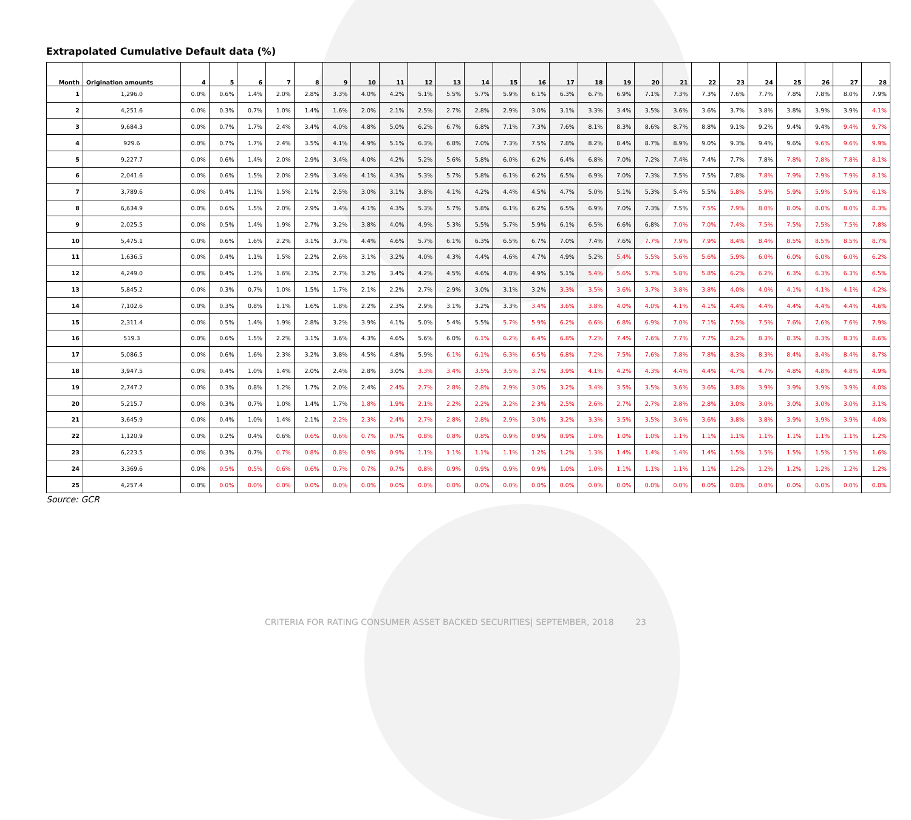Extrapolated Cumulative Default data (%)
| Month | Origination amounts | 4 | 5 | 6 | 7 | 8 | 9 | 10 | 11 | 12 | 13 | 14 | 15 | 16 | 17 | 18 | 19 | 20 | 21 | 22 | 23 | 24 | 25 | 26 | 27 | 28 |
| --- | --- | --- | --- | --- | --- | --- | --- | --- | --- | --- | --- | --- | --- | --- | --- | --- | --- | --- | --- | --- | --- | --- | --- | --- | --- | --- |
| 1 | 1,296.0 | 0.0% | 0.6% | 1.4% | 2.0% | 2.8% | 3.3% | 4.0% | 4.2% | 5.1% | 5.5% | 5.7% | 5.9% | 6.1% | 6.3% | 6.7% | 6.9% | 7.1% | 7.3% | 7.3% | 7.6% | 7.7% | 7.8% | 7.8% | 8.0% | 7.9% |
| 2 | 4,251.6 | 0.0% | 0.3% | 0.7% | 1.0% | 1.4% | 1.6% | 2.0% | 2.1% | 2.5% | 2.7% | 2.8% | 2.9% | 3.0% | 3.1% | 3.3% | 3.4% | 3.5% | 3.6% | 3.6% | 3.7% | 3.8% | 3.8% | 3.9% | 3.9% | 4.1% |
| 3 | 9,684.3 | 0.0% | 0.7% | 1.7% | 2.4% | 3.4% | 4.0% | 4.8% | 5.0% | 6.2% | 6.7% | 6.8% | 7.1% | 7.3% | 7.6% | 8.1% | 8.3% | 8.6% | 8.7% | 8.8% | 9.1% | 9.2% | 9.4% | 9.4% | 9.4% | 9.7% |
| 4 | 929.6 | 0.0% | 0.7% | 1.7% | 2.4% | 3.5% | 4.1% | 4.9% | 5.1% | 6.3% | 6.8% | 7.0% | 7.3% | 7.5% | 7.8% | 8.2% | 8.4% | 8.7% | 8.9% | 9.0% | 9.3% | 9.4% | 9.6% | 9.6% | 9.6% | 9.9% |
| 5 | 9,227.7 | 0.0% | 0.6% | 1.4% | 2.0% | 2.9% | 3.4% | 4.0% | 4.2% | 5.2% | 5.6% | 5.8% | 6.0% | 6.2% | 6.4% | 6.8% | 7.0% | 7.2% | 7.4% | 7.4% | 7.7% | 7.8% | 7.8% | 7.8% | 7.8% | 8.1% |
| 6 | 2,041.6 | 0.0% | 0.6% | 1.5% | 2.0% | 2.9% | 3.4% | 4.1% | 4.3% | 5.3% | 5.7% | 5.8% | 6.1% | 6.2% | 6.5% | 6.9% | 7.0% | 7.3% | 7.5% | 7.5% | 7.8% | 7.8% | 7.9% | 7.9% | 7.9% | 8.1% |
| 7 | 3,789.6 | 0.0% | 0.4% | 1.1% | 1.5% | 2.1% | 2.5% | 3.0% | 3.1% | 3.8% | 4.1% | 4.2% | 4.4% | 4.5% | 4.7% | 5.0% | 5.1% | 5.3% | 5.4% | 5.5% | 5.8% | 5.9% | 5.9% | 5.9% | 5.9% | 6.1% |
| 8 | 6,634.9 | 0.0% | 0.6% | 1.5% | 2.0% | 2.9% | 3.4% | 4.1% | 4.3% | 5.3% | 5.7% | 5.8% | 6.1% | 6.2% | 6.5% | 6.9% | 7.0% | 7.3% | 7.5% | 7.5% | 7.9% | 8.0% | 8.0% | 8.0% | 8.0% | 8.3% |
| 9 | 2,025.5 | 0.0% | 0.5% | 1.4% | 1.9% | 2.7% | 3.2% | 3.8% | 4.0% | 4.9% | 5.3% | 5.5% | 5.7% | 5.9% | 6.1% | 6.5% | 6.6% | 6.8% | 7.0% | 7.0% | 7.4% | 7.5% | 7.5% | 7.5% | 7.5% | 7.8% |
| 10 | 5,475.1 | 0.0% | 0.6% | 1.6% | 2.2% | 3.1% | 3.7% | 4.4% | 4.6% | 5.7% | 6.1% | 6.3% | 6.5% | 6.7% | 7.0% | 7.4% | 7.6% | 7.7% | 7.9% | 7.9% | 8.4% | 8.4% | 8.5% | 8.5% | 8.5% | 8.7% |
| 11 | 1,636.5 | 0.0% | 0.4% | 1.1% | 1.5% | 2.2% | 2.6% | 3.1% | 3.2% | 4.0% | 4.3% | 4.4% | 4.6% | 4.7% | 4.9% | 5.2% | 5.4% | 5.5% | 5.6% | 5.6% | 5.9% | 6.0% | 6.0% | 6.0% | 6.0% | 6.2% |
| 12 | 4,249.0 | 0.0% | 0.4% | 1.2% | 1.6% | 2.3% | 2.7% | 3.2% | 3.4% | 4.2% | 4.5% | 4.6% | 4.8% | 4.9% | 5.1% | 5.4% | 5.6% | 5.7% | 5.8% | 5.8% | 6.2% | 6.2% | 6.3% | 6.3% | 6.3% | 6.5% |
| 13 | 5,845.2 | 0.0% | 0.3% | 0.7% | 1.0% | 1.5% | 1.7% | 2.1% | 2.2% | 2.7% | 2.9% | 3.0% | 3.1% | 3.2% | 3.3% | 3.5% | 3.6% | 3.7% | 3.8% | 3.8% | 4.0% | 4.0% | 4.1% | 4.1% | 4.1% | 4.2% |
| 14 | 7,102.6 | 0.0% | 0.3% | 0.8% | 1.1% | 1.6% | 1.8% | 2.2% | 2.3% | 2.9% | 3.1% | 3.2% | 3.3% | 3.4% | 3.6% | 3.8% | 4.0% | 4.0% | 4.1% | 4.1% | 4.4% | 4.4% | 4.4% | 4.4% | 4.4% | 4.6% |
| 15 | 2,311.4 | 0.0% | 0.5% | 1.4% | 1.9% | 2.8% | 3.2% | 3.9% | 4.1% | 5.0% | 5.4% | 5.5% | 5.7% | 5.9% | 6.2% | 6.6% | 6.8% | 6.9% | 7.0% | 7.1% | 7.5% | 7.5% | 7.6% | 7.6% | 7.6% | 7.9% |
| 16 | 519.3 | 0.0% | 0.6% | 1.5% | 2.2% | 3.1% | 3.6% | 4.3% | 4.6% | 5.6% | 6.0% | 6.1% | 6.2% | 6.4% | 6.8% | 7.2% | 7.4% | 7.6% | 7.7% | 7.7% | 8.2% | 8.3% | 8.3% | 8.3% | 8.3% | 8.6% |
| 17 | 5,086.5 | 0.0% | 0.6% | 1.6% | 2.3% | 3.2% | 3.8% | 4.5% | 4.8% | 5.9% | 6.1% | 6.1% | 6.3% | 6.5% | 6.8% | 7.2% | 7.5% | 7.6% | 7.8% | 7.8% | 8.3% | 8.3% | 8.4% | 8.4% | 8.4% | 8.7% |
| 18 | 3,947.5 | 0.0% | 0.4% | 1.0% | 1.4% | 2.0% | 2.4% | 2.8% | 3.0% | 3.3% | 3.4% | 3.5% | 3.5% | 3.7% | 3.9% | 4.1% | 4.2% | 4.3% | 4.4% | 4.4% | 4.7% | 4.7% | 4.8% | 4.8% | 4.8% | 4.9% |
| 19 | 2,747.2 | 0.0% | 0.3% | 0.8% | 1.2% | 1.7% | 2.0% | 2.4% | 2.4% | 2.7% | 2.8% | 2.8% | 2.9% | 3.0% | 3.2% | 3.4% | 3.5% | 3.5% | 3.6% | 3.6% | 3.8% | 3.9% | 3.9% | 3.9% | 3.9% | 4.0% |
| 20 | 5,215.7 | 0.0% | 0.3% | 0.7% | 1.0% | 1.4% | 1.7% | 1.8% | 1.9% | 2.1% | 2.2% | 2.2% | 2.2% | 2.3% | 2.5% | 2.6% | 2.7% | 2.7% | 2.8% | 2.8% | 3.0% | 3.0% | 3.0% | 3.0% | 3.0% | 3.1% |
| 21 | 3,645.9 | 0.0% | 0.4% | 1.0% | 1.4% | 2.1% | 2.2% | 2.3% | 2.4% | 2.7% | 2.8% | 2.8% | 2.9% | 3.0% | 3.2% | 3.3% | 3.5% | 3.5% | 3.6% | 3.6% | 3.8% | 3.8% | 3.9% | 3.9% | 3.9% | 4.0% |
| 22 | 1,120.9 | 0.0% | 0.2% | 0.4% | 0.6% | 0.6% | 0.6% | 0.7% | 0.7% | 0.8% | 0.8% | 0.8% | 0.9% | 0.9% | 0.9% | 1.0% | 1.0% | 1.0% | 1.1% | 1.1% | 1.1% | 1.1% | 1.1% | 1.1% | 1.1% | 1.2% |
| 23 | 6,223.5 | 0.0% | 0.3% | 0.7% | 0.7% | 0.8% | 0.8% | 0.9% | 0.9% | 1.1% | 1.1% | 1.1% | 1.1% | 1.2% | 1.2% | 1.3% | 1.4% | 1.4% | 1.4% | 1.4% | 1.5% | 1.5% | 1.5% | 1.5% | 1.5% | 1.6% |
| 24 | 3,369.6 | 0.0% | 0.5% | 0.5% | 0.6% | 0.6% | 0.7% | 0.7% | 0.7% | 0.8% | 0.9% | 0.9% | 0.9% | 0.9% | 1.0% | 1.0% | 1.1% | 1.1% | 1.1% | 1.1% | 1.2% | 1.2% | 1.2% | 1.2% | 1.2% | 1.2% |
| 25 | 4,257.4 | 0.0% | 0.0% | 0.0% | 0.0% | 0.0% | 0.0% | 0.0% | 0.0% | 0.0% | 0.0% | 0.0% | 0.0% | 0.0% | 0.0% | 0.0% | 0.0% | 0.0% | 0.0% | 0.0% | 0.0% | 0.0% | 0.0% | 0.0% | 0.0% | 0.0% |
Source: GCR
CRITERIA FOR RATING CONSUMER ASSET BACKED SECURITIES| SEPTEMBER, 2018 23